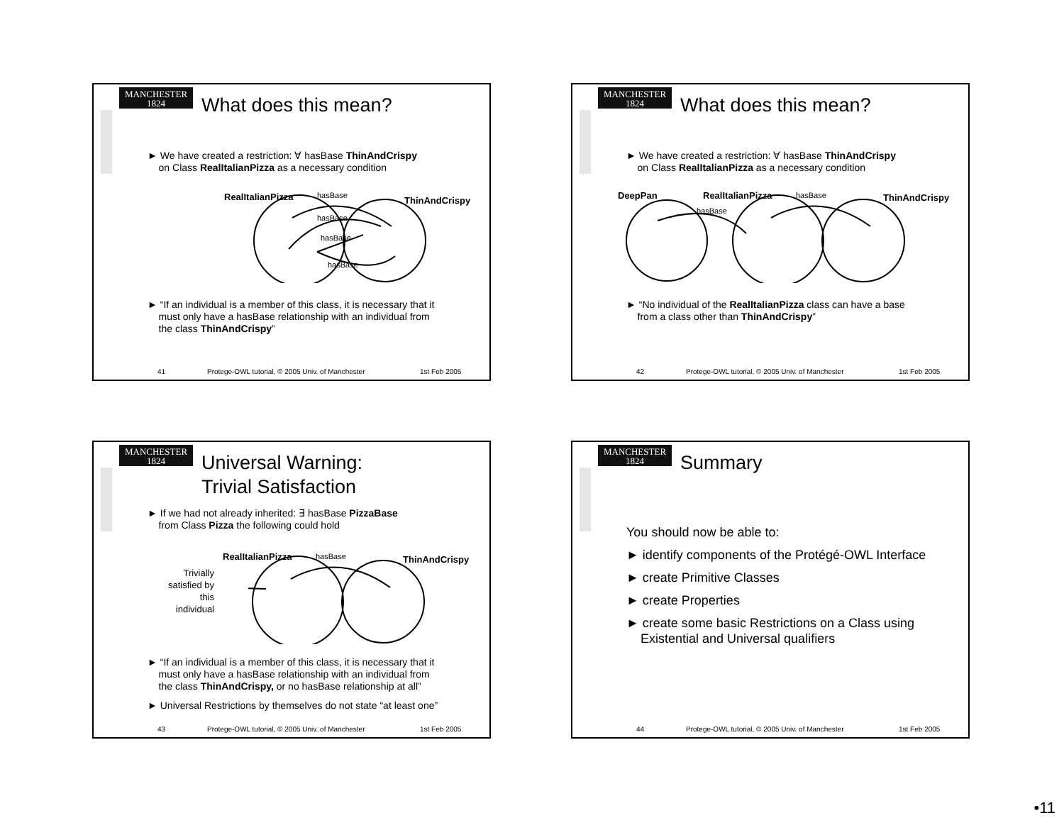MANCHESTER
1824
What does this mean?
► We have created a restriction: ∀ hasBase ThinAndCrispy
on Class RealItalianPizza as a necessary condition
RealItalianPizza ThinAndCrispy
hasBase
hasBase
hasBase
hasBase
► “If an individual is a member of this class, it is necessary that it
must only have a hasBase relationship with an individual from
the class ThinAndCrispy”
41 Protege-OWL tutorial, © 2005 Univ. of Manchester 1st Feb 2005
MANCHESTER
1824
What does this mean?
► We have created a restriction: ∀ hasBase ThinAndCrispy
on Class RealItalianPizza as a necessary condition
DeepPan RealItalianPizza ThinAndCrispy
hasBase
hasBase
► “No individual of the RealItalianPizza class can have a base
from a class other than ThinAndCrispy”
42 Protege-OWL tutorial, © 2005 Univ. of Manchester 1st Feb 2005
MANCHESTER
1824
Universal Warning:
Trivial Satisfaction
► If we had not already inherited: ∃ hasBase PizzaBase
from Class Pizza the following could hold
RealItalianPizza ThinAndCrispy
Trivially satisfied by this individual
hasBase
► “If an individual is a member of this class, it is necessary that it
must only have a hasBase relationship with an individual from
the class ThinAndCrispy, or no hasBase relationship at all”
► Universal Restrictions by themselves do not state “at least one”
43 Protege-OWL tutorial, © 2005 Univ. of Manchester 1st Feb 2005
MANCHESTER
1824
Summary
You should now be able to:
► identify components of the Protégé-OWL Interface
► create Primitive Classes
► create Properties
► create some basic Restrictions on a Class using
Existential and Universal qualifiers
44 Protege-OWL tutorial, © 2005 Univ. of Manchester 1st Feb 2005
•11